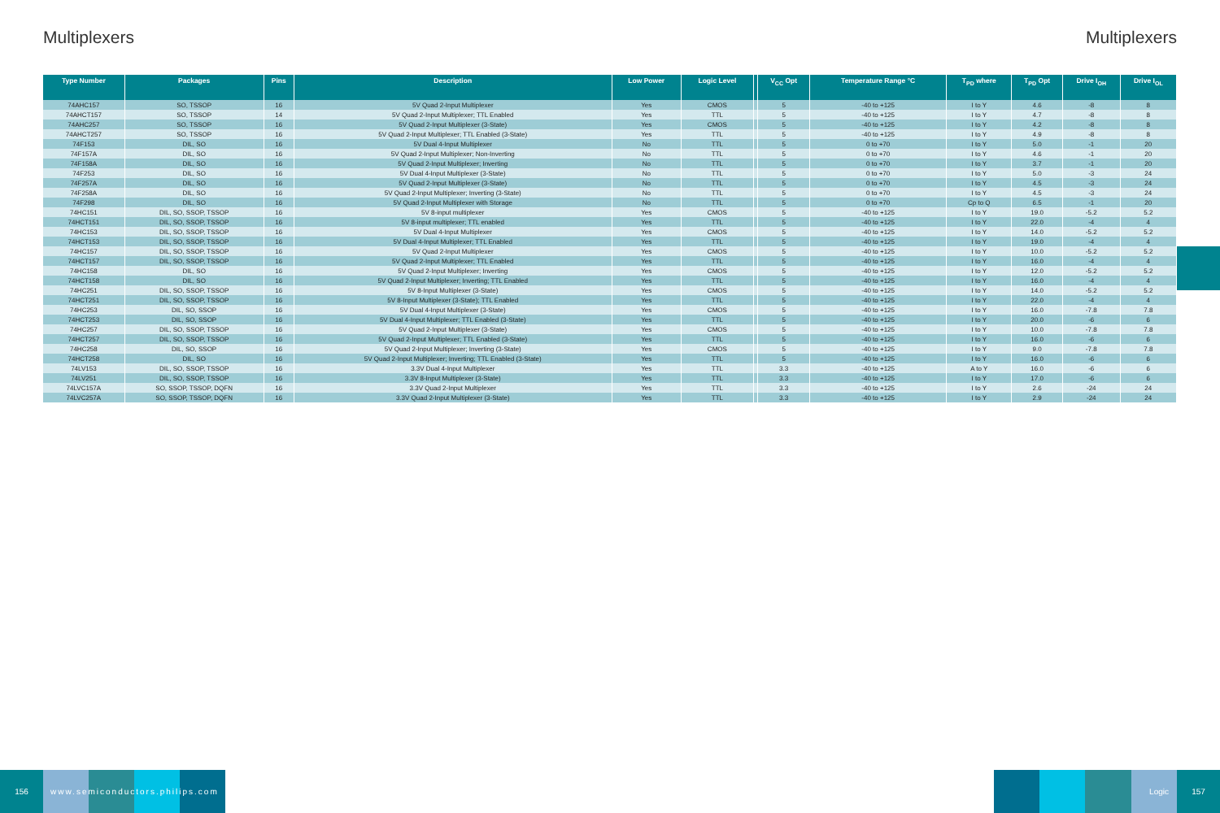Multiplexers Multiplexers
| Type Number | Packages | Pins | Description | Low Power | Logic Level | | V<sub>CC</sub> Opt | Temperature Range °C | T<sub>PD</sub> where | T<sub>PD</sub> Opt | Drive I<sub>OH</sub> | Drive I<sub>OL</sub> |
| --- | --- | --- | --- | --- | --- | --- | --- | --- | --- | --- | --- | --- |
| 74AHC157 | SO, TSSOP | 16 | 5V Quad 2-Input Multiplexer | Yes | CMOS | | 5 | -40 to +125 | I to Y | 4.6 | -8 | 8 |
| 74AHCT157 | SO, TSSOP | 14 | 5V Quad 2-Input Multiplexer; TTL Enabled | Yes | TTL | | 5 | -40 to +125 | I to Y | 4.7 | -8 | 8 |
| 74AHC257 | SO, TSSOP | 16 | 5V Quad 2-Input Multiplexer (3-State) | Yes | CMOS | | 5 | -40 to +125 | I to Y | 4.2 | -8 | 8 |
| 74AHCT257 | SO, TSSOP | 16 | 5V Quad 2-Input Multiplexer; TTL Enabled (3-State) | Yes | TTL | | 5 | -40 to +125 | I to Y | 4.9 | -8 | 8 |
| 74F153 | DIL, SO | 16 | 5V Dual 4-Input Multiplexer | No | TTL | | 5 | 0 to +70 | I to Y | 5.0 | -1 | 20 |
| 74F157A | DIL, SO | 16 | 5V Quad 2-Input Multiplexer; Non-Inverting | No | TTL | | 5 | 0 to +70 | I to Y | 4.6 | -1 | 20 |
| 74F158A | DIL, SO | 16 | 5V Quad 2-Input Multiplexer; Inverting | No | TTL | | 5 | 0 to +70 | I to Y | 3.7 | -1 | 20 |
| 74F253 | DIL, SO | 16 | 5V Dual 4-Input Multiplexer (3-State) | No | TTL | | 5 | 0 to +70 | I to Y | 5.0 | -3 | 24 |
| 74F257A | DIL, SO | 16 | 5V Quad 2-Input Multiplexer (3-State) | No | TTL | | 5 | 0 to +70 | I to Y | 4.5 | -3 | 24 |
| 74F258A | DIL, SO | 16 | 5V Quad 2-Input Multiplexer; Inverting (3-State) | No | TTL | | 5 | 0 to +70 | I to Y | 4.5 | -3 | 24 |
| 74F298 | DIL, SO | 16 | 5V Quad 2-Input Multiplexer with Storage | No | TTL | | 5 | 0 to +70 | Cp to Q | 6.5 | -1 | 20 |
| 74HC151 | DIL, SO, SSOP, TSSOP | 16 | 5V 8-input multiplexer | Yes | CMOS | | 5 | -40 to +125 | I to Y | 19.0 | -5.2 | 5.2 |
| 74HCT151 | DIL, SO, SSOP, TSSOP | 16 | 5V 8-input multiplexer; TTL enabled | Yes | TTL | | 5 | -40 to +125 | I to Y | 22.0 | -4 | 4 |
| 74HC153 | DIL, SO, SSOP, TSSOP | 16 | 5V Dual 4-Input Multiplexer | Yes | CMOS | | 5 | -40 to +125 | I to Y | 14.0 | -5.2 | 5.2 |
| 74HCT153 | DIL, SO, SSOP, TSSOP | 16 | 5V Dual 4-Input Multiplexer; TTL Enabled | Yes | TTL | | 5 | -40 to +125 | I to Y | 19.0 | -4 | 4 |
| 74HC157 | DIL, SO, SSOP, TSSOP | 16 | 5V Quad 2-Input Multiplexer | Yes | CMOS | | 5 | -40 to +125 | I to Y | 10.0 | -5.2 | 5.2 |
| 74HCT157 | DIL, SO, SSOP, TSSOP | 16 | 5V Quad 2-Input Multiplexer; TTL Enabled | Yes | TTL | | 5 | -40 to +125 | I to Y | 16.0 | -4 | 4 |
| 74HC158 | DIL, SO | 16 | 5V Quad 2-Input Multiplexer; Inverting | Yes | CMOS | | 5 | -40 to +125 | I to Y | 12.0 | -5.2 | 5.2 |
| 74HCT158 | DIL, SO | 16 | 5V Quad 2-Input Multiplexer; Inverting; TTL Enabled | Yes | TTL | | 5 | -40 to +125 | I to Y | 16.0 | -4 | 4 |
| 74HC251 | DIL, SO, SSOP, TSSOP | 16 | 5V 8-Input Multiplexer (3-State) | Yes | CMOS | | 5 | -40 to +125 | I to Y | 14.0 | -5.2 | 5.2 |
| 74HCT251 | DIL, SO, SSOP, TSSOP | 16 | 5V 8-Input Multiplexer (3-State); TTL Enabled | Yes | TTL | | 5 | -40 to +125 | I to Y | 22.0 | -4 | 4 |
| 74HC253 | DIL, SO, SSOP | 16 | 5V Dual 4-Input Multiplexer (3-State) | Yes | CMOS | | 5 | -40 to +125 | I to Y | 16.0 | -7.8 | 7.8 |
| 74HCT253 | DIL, SO, SSOP | 16 | 5V Dual 4-Input Multiplexer; TTL Enabled (3-State) | Yes | TTL | | 5 | -40 to +125 | I to Y | 20.0 | -6 | 6 |
| 74HC257 | DIL, SO, SSOP, TSSOP | 16 | 5V Quad 2-Input Multiplexer (3-State) | Yes | CMOS | | 5 | -40 to +125 | I to Y | 10.0 | -7.8 | 7.8 |
| 74HCT257 | DIL, SO, SSOP, TSSOP | 16 | 5V Quad 2-Input Multiplexer; TTL Enabled (3-State) | Yes | TTL | | 5 | -40 to +125 | I to Y | 16.0 | -6 | 6 |
| 74HC258 | DIL, SO, SSOP | 16 | 5V Quad 2-Input Multiplexer; Inverting (3-State) | Yes | CMOS | | 5 | -40 to +125 | I to Y | 9.0 | -7.8 | 7.8 |
| 74HCT258 | DIL, SO | 16 | 5V Quad 2-Input Multiplexer; Inverting; TTL Enabled (3-State) | Yes | TTL | | 5 | -40 to +125 | I to Y | 16.0 | -6 | 6 |
| 74LV153 | DIL, SO, SSOP, TSSOP | 16 | 3.3V Dual 4-Input Multiplexer | Yes | TTL | | 3.3 | -40 to +125 | A to Y | 16.0 | -6 | 6 |
| 74LV251 | DIL, SO, SSOP, TSSOP | 16 | 3.3V 8-Input Multiplexer (3-State) | Yes | TTL | | 3.3 | -40 to +125 | I to Y | 17.0 | -6 | 6 |
| 74LVC157A | SO, SSOP, TSSOP, DQFN | 16 | 3.3V Quad 2-Input Multiplexer | Yes | TTL | | 3.3 | -40 to +125 | I to Y | 2.6 | -24 | 24 |
| 74LVC257A | SO, SSOP, TSSOP, DQFN | 16 | 3.3V Quad 2-Input Multiplexer (3-State) | Yes | TTL | | 3.3 | -40 to +125 | I to Y | 2.9 | -24 | 24 |
156 www.semiconductors.philips.com
Logic 157